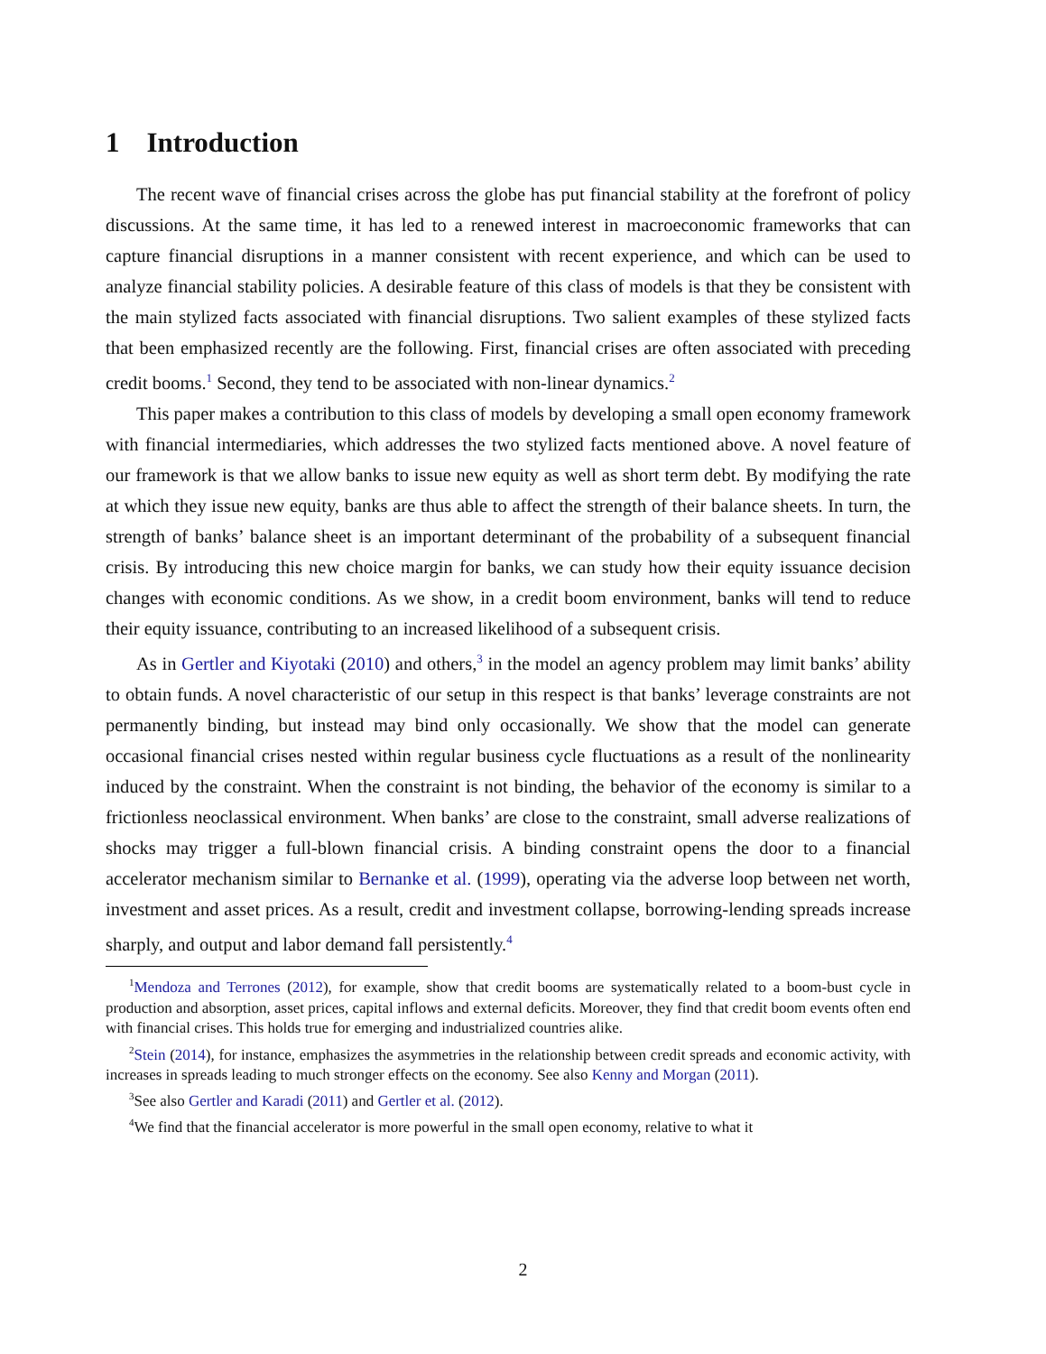1 Introduction
The recent wave of financial crises across the globe has put financial stability at the forefront of policy discussions. At the same time, it has led to a renewed interest in macroeconomic frameworks that can capture financial disruptions in a manner consistent with recent experience, and which can be used to analyze financial stability policies. A desirable feature of this class of models is that they be consistent with the main stylized facts associated with financial disruptions. Two salient examples of these stylized facts that been emphasized recently are the following. First, financial crises are often associated with preceding credit booms.<sup>1</sup> Second, they tend to be associated with non-linear dynamics.<sup>2</sup>
This paper makes a contribution to this class of models by developing a small open economy framework with financial intermediaries, which addresses the two stylized facts mentioned above. A novel feature of our framework is that we allow banks to issue new equity as well as short term debt. By modifying the rate at which they issue new equity, banks are thus able to affect the strength of their balance sheets. In turn, the strength of banks’ balance sheet is an important determinant of the probability of a subsequent financial crisis. By introducing this new choice margin for banks, we can study how their equity issuance decision changes with economic conditions. As we show, in a credit boom environment, banks will tend to reduce their equity issuance, contributing to an increased likelihood of a subsequent crisis.
As in Gertler and Kiyotaki (2010) and others,<sup>3</sup> in the model an agency problem may limit banks’ ability to obtain funds. A novel characteristic of our setup in this respect is that banks’ leverage constraints are not permanently binding, but instead may bind only occasionally. We show that the model can generate occasional financial crises nested within regular business cycle fluctuations as a result of the nonlinearity induced by the constraint. When the constraint is not binding, the behavior of the economy is similar to a frictionless neoclassical environment. When banks’ are close to the constraint, small adverse realizations of shocks may trigger a full-blown financial crisis. A binding constraint opens the door to a financial accelerator mechanism similar to Bernanke et al. (1999), operating via the adverse loop between net worth, investment and asset prices. As a result, credit and investment collapse, borrowing-lending spreads increase sharply, and output and labor demand fall persistently.<sup>4</sup>
<sup>1</sup> Mendoza and Terrones (2012), for example, show that credit booms are systematically related to a boom-bust cycle in production and absorption, asset prices, capital inflows and external deficits. Moreover, they find that credit boom events often end with financial crises. This holds true for emerging and industrialized countries alike.
<sup>2</sup> Stein (2014), for instance, emphasizes the asymmetries in the relationship between credit spreads and economic activity, with increases in spreads leading to much stronger effects on the economy. See also Kenny and Morgan (2011).
<sup>3</sup> See also Gertler and Karadi (2011) and Gertler et al. (2012).
<sup>4</sup> We find that the financial accelerator is more powerful in the small open economy, relative to what it
2